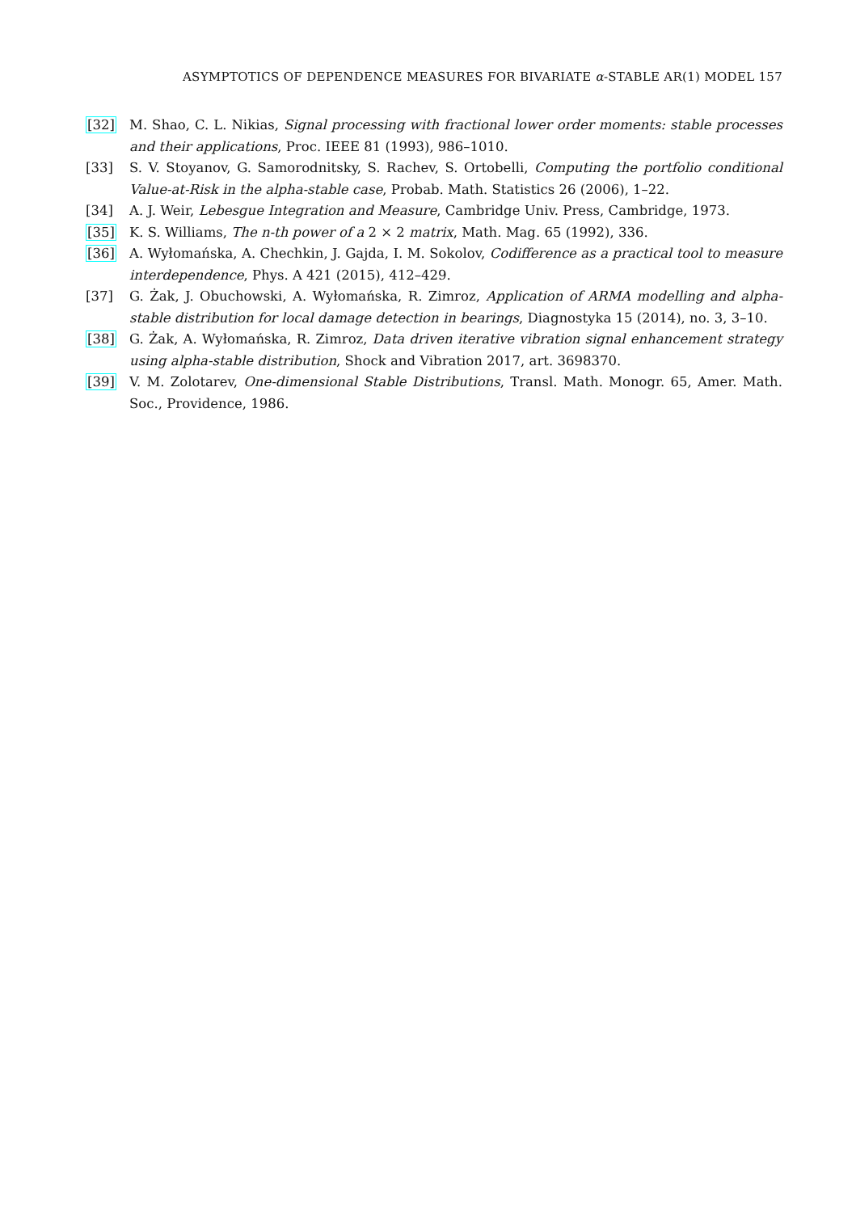ASYMPTOTICS OF DEPENDENCE MEASURES FOR BIVARIATE α-STABLE AR(1) MODEL 157
[32] M. Shao, C. L. Nikias, Signal processing with fractional lower order moments: stable processes and their applications, Proc. IEEE 81 (1993), 986–1010.
[33] S. V. Stoyanov, G. Samorodnitsky, S. Rachev, S. Ortobelli, Computing the portfolio conditional Value-at-Risk in the alpha-stable case, Probab. Math. Statistics 26 (2006), 1–22.
[34] A. J. Weir, Lebesgue Integration and Measure, Cambridge Univ. Press, Cambridge, 1973.
[35] K. S. Williams, The n-th power of a 2 × 2 matrix, Math. Mag. 65 (1992), 336.
[36] A. Wyłomańska, A. Chechkin, J. Gajda, I. M. Sokolov, Codifference as a practical tool to measure interdependence, Phys. A 421 (2015), 412–429.
[37] G. Żak, J. Obuchowski, A. Wyłomańska, R. Zimroz, Application of ARMA modelling and alpha-stable distribution for local damage detection in bearings, Diagnostyka 15 (2014), no. 3, 3–10.
[38] G. Żak, A. Wyłomańska, R. Zimroz, Data driven iterative vibration signal enhancement strategy using alpha-stable distribution, Shock and Vibration 2017, art. 3698370.
[39] V. M. Zolotarev, One-dimensional Stable Distributions, Transl. Math. Monogr. 65, Amer. Math. Soc., Providence, 1986.